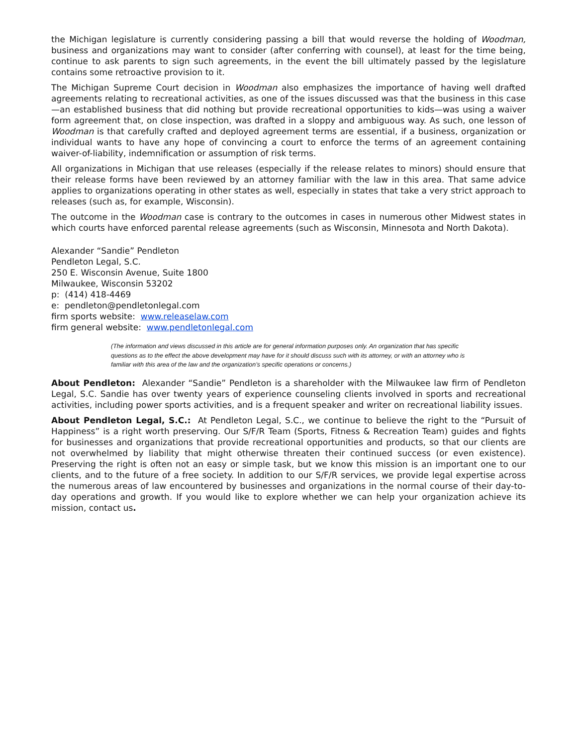the Michigan legislature is currently considering passing a bill that would reverse the holding of Woodman, business and organizations may want to consider (after conferring with counsel), at least for the time being, continue to ask parents to sign such agreements, in the event the bill ultimately passed by the legislature contains some retroactive provision to it.
The Michigan Supreme Court decision in Woodman also emphasizes the importance of having well drafted agreements relating to recreational activities, as one of the issues discussed was that the business in this case—an established business that did nothing but provide recreational opportunities to kids—was using a waiver form agreement that, on close inspection, was drafted in a sloppy and ambiguous way. As such, one lesson of Woodman is that carefully crafted and deployed agreement terms are essential, if a business, organization or individual wants to have any hope of convincing a court to enforce the terms of an agreement containing waiver-of-liability, indemnification or assumption of risk terms.
All organizations in Michigan that use releases (especially if the release relates to minors) should ensure that their release forms have been reviewed by an attorney familiar with the law in this area. That same advice applies to organizations operating in other states as well, especially in states that take a very strict approach to releases (such as, for example, Wisconsin).
The outcome in the Woodman case is contrary to the outcomes in cases in numerous other Midwest states in which courts have enforced parental release agreements (such as Wisconsin, Minnesota and North Dakota).
Alexander “Sandie” Pendleton
Pendleton Legal, S.C.
250 E. Wisconsin Avenue, Suite 1800
Milwaukee, Wisconsin 53202
p: (414) 418-4469
e: pendleton@pendletonlegal.com
firm sports website: www.releaselaw.com
firm general website: www.pendletonlegal.com
(The information and views discussed in this article are for general information purposes only. An organization that has specific questions as to the effect the above development may have for it should discuss such with its attorney, or with an attorney who is familiar with this area of the law and the organization’s specific operations or concerns.)
About Pendleton: Alexander “Sandie” Pendleton is a shareholder with the Milwaukee law firm of Pendleton Legal, S.C. Sandie has over twenty years of experience counseling clients involved in sports and recreational activities, including power sports activities, and is a frequent speaker and writer on recreational liability issues.
About Pendleton Legal, S.C.: At Pendleton Legal, S.C., we continue to believe the right to the “Pursuit of Happiness” is a right worth preserving. Our S/F/R Team (Sports, Fitness & Recreation Team) guides and fights for businesses and organizations that provide recreational opportunities and products, so that our clients are not overwhelmed by liability that might otherwise threaten their continued success (or even existence). Preserving the right is often not an easy or simple task, but we know this mission is an important one to our clients, and to the future of a free society. In addition to our S/F/R services, we provide legal expertise across the numerous areas of law encountered by businesses and organizations in the normal course of their day-to-day operations and growth. If you would like to explore whether we can help your organization achieve its mission, contact us.